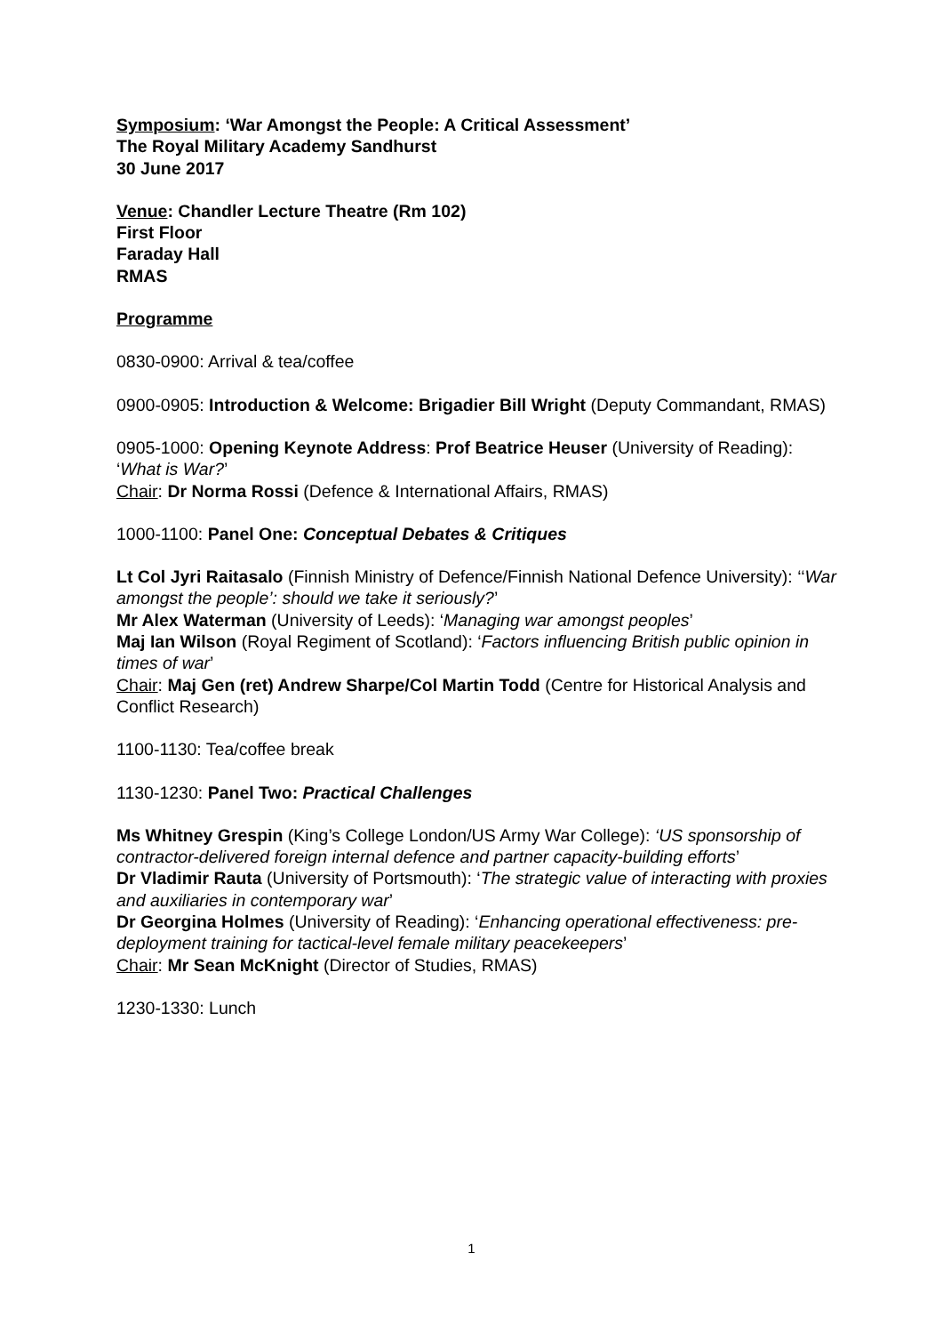Symposium: ‘War Amongst the People: A Critical Assessment’
The Royal Military Academy Sandhurst
30 June 2017
Venue: Chandler Lecture Theatre (Rm 102)
First Floor
Faraday Hall
RMAS
Programme
0830-0900: Arrival & tea/coffee
0900-0905: Introduction & Welcome: Brigadier Bill Wright (Deputy Commandant, RMAS)
0905-1000: Opening Keynote Address: Prof Beatrice Heuser (University of Reading): ‘What is War?’
Chair: Dr Norma Rossi (Defence & International Affairs, RMAS)
1000-1100: Panel One: Conceptual Debates & Critiques
Lt Col Jyri Raitasalo (Finnish Ministry of Defence/Finnish National Defence University): ‘‘War amongst the people’: should we take it seriously?’
Mr Alex Waterman (University of Leeds): ‘Managing war amongst peoples’
Maj Ian Wilson (Royal Regiment of Scotland): ‘Factors influencing British public opinion in times of war’
Chair: Maj Gen (ret) Andrew Sharpe/Col Martin Todd (Centre for Historical Analysis and Conflict Research)
1100-1130: Tea/coffee break
1130-1230: Panel Two: Practical Challenges
Ms Whitney Grespin (King’s College London/US Army War College): ‘US sponsorship of contractor-delivered foreign internal defence and partner capacity-building efforts’
Dr Vladimir Rauta (University of Portsmouth): ‘The strategic value of interacting with proxies and auxiliaries in contemporary war’
Dr Georgina Holmes (University of Reading): ‘Enhancing operational effectiveness: pre-deployment training for tactical-level female military peacekeepers’
Chair: Mr Sean McKnight (Director of Studies, RMAS)
1230-1330: Lunch
1